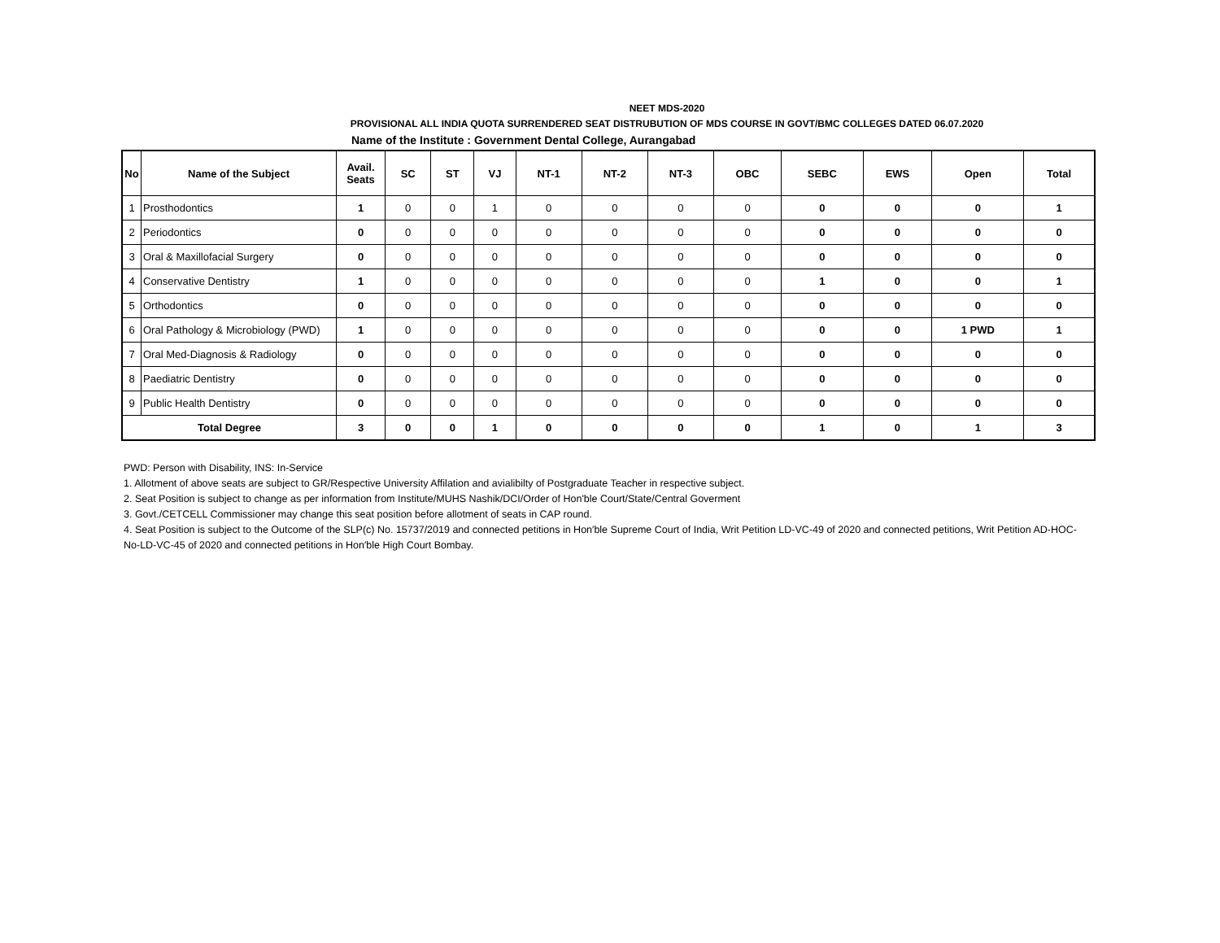NEET MDS-2020
PROVISIONAL ALL INDIA QUOTA SURRENDERED SEAT DISTRUBUTION OF MDS COURSE IN GOVT/BMC COLLEGES DATED 06.07.2020
Name of the Institute : Government Dental College, Aurangabad
| No | Name of the Subject | Avail. Seats | SC | ST | VJ | NT-1 | NT-2 | NT-3 | OBC | SEBC | EWS | Open | Total |
| --- | --- | --- | --- | --- | --- | --- | --- | --- | --- | --- | --- | --- | --- |
| 1 | Prosthodontics | 1 | 0 | 0 | 1 | 0 | 0 | 0 | 0 | 0 | 0 | 0 | 1 |
| 2 | Periodontics | 0 | 0 | 0 | 0 | 0 | 0 | 0 | 0 | 0 | 0 | 0 | 0 |
| 3 | Oral & Maxillofacial Surgery | 0 | 0 | 0 | 0 | 0 | 0 | 0 | 0 | 0 | 0 | 0 | 0 |
| 4 | Conservative Dentistry | 1 | 0 | 0 | 0 | 0 | 0 | 0 | 0 | 1 | 0 | 0 | 1 |
| 5 | Orthodontics | 0 | 0 | 0 | 0 | 0 | 0 | 0 | 0 | 0 | 0 | 0 | 0 |
| 6 | Oral Pathology & Microbiology (PWD) | 1 | 0 | 0 | 0 | 0 | 0 | 0 | 0 | 0 | 0 | 1 PWD | 1 |
| 7 | Oral Med-Diagnosis & Radiology | 0 | 0 | 0 | 0 | 0 | 0 | 0 | 0 | 0 | 0 | 0 | 0 |
| 8 | Paediatric Dentistry | 0 | 0 | 0 | 0 | 0 | 0 | 0 | 0 | 0 | 0 | 0 | 0 |
| 9 | Public Health Dentistry | 0 | 0 | 0 | 0 | 0 | 0 | 0 | 0 | 0 | 0 | 0 | 0 |
| Total Degree | | 3 | 0 | 0 | 1 | 0 | 0 | 0 | 0 | 1 | 0 | 1 | 3 |
PWD: Person with Disability, INS: In-Service
1. Allotment of above seats are subject to GR/Respective University Affilation and avialibilty of Postgraduate Teacher in respective subject.
2. Seat Position is subject to change as per information from Institute/MUHS Nashik/DCI/Order of Hon'ble Court/State/Central Goverment
3. Govt./CETCELL Commissioner may change this seat position before allotment of seats in CAP round.
4. Seat Position is subject to the Outcome of the SLP(c) No. 15737/2019 and connected petitions in Hon′ble Supreme Court of India, Writ Petition LD-VC-49 of 2020 and connected petitions, Writ Petition AD-HOC-No-LD-VC-45 of 2020 and connected petitions in Hon′ble High Court Bombay.